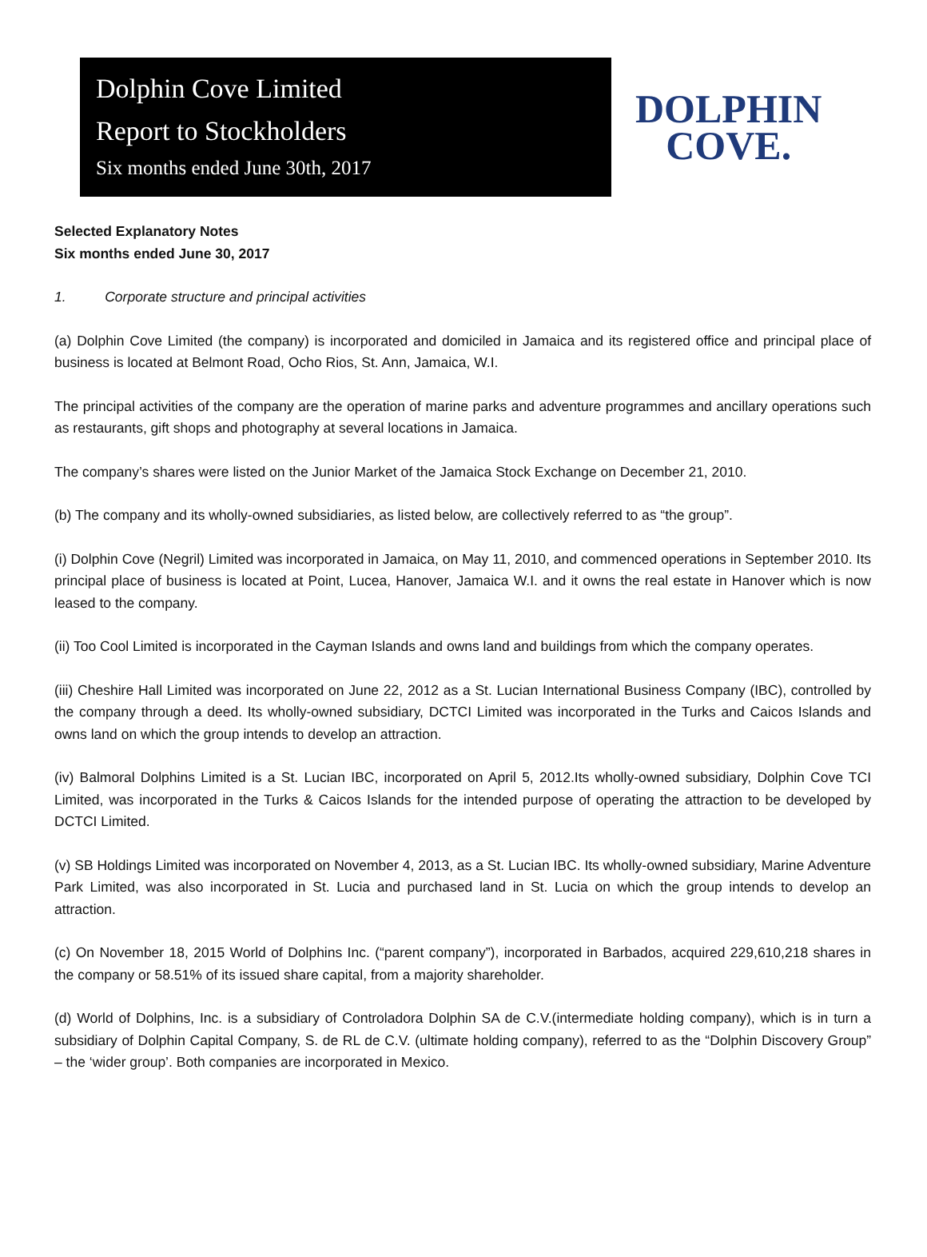Dolphin Cove Limited
Report to Stockholders
Six months ended June 30th, 2017
DOLPHIN
COVE.
Selected Explanatory Notes
Six months ended June 30, 2017
1. Corporate structure and principal activities
(a) Dolphin Cove Limited (the company) is incorporated and domiciled in Jamaica and its registered office and principal place of business is located at Belmont Road, Ocho Rios, St. Ann, Jamaica, W.I.
The principal activities of the company are the operation of marine parks and adventure programmes and ancillary operations such as restaurants, gift shops and photography at several locations in Jamaica.
The company’s shares were listed on the Junior Market of the Jamaica Stock Exchange on December 21, 2010.
(b) The company and its wholly-owned subsidiaries, as listed below, are collectively referred to as “the group”.
(i) Dolphin Cove (Negril) Limited was incorporated in Jamaica, on May 11, 2010, and commenced operations in September 2010. Its principal place of business is located at Point, Lucea, Hanover, Jamaica W.I. and it owns the real estate in Hanover which is now leased to the company.
(ii) Too Cool Limited is incorporated in the Cayman Islands and owns land and buildings from which the company operates.
(iii) Cheshire Hall Limited was incorporated on June 22, 2012 as a St. Lucian International Business Company (IBC), controlled by the company through a deed. Its wholly-owned subsidiary, DCTCI Limited was incorporated in the Turks and Caicos Islands and owns land on which the group intends to develop an attraction.
(iv) Balmoral Dolphins Limited is a St. Lucian IBC, incorporated on April 5, 2012.Its wholly-owned subsidiary, Dolphin Cove TCI Limited, was incorporated in the Turks & Caicos Islands for the intended purpose of operating the attraction to be developed by DCTCI Limited.
(v) SB Holdings Limited was incorporated on November 4, 2013, as a St. Lucian IBC. Its wholly-owned subsidiary, Marine Adventure Park Limited, was also incorporated in St. Lucia and purchased land in St. Lucia on which the group intends to develop an attraction.
(c) On November 18, 2015 World of Dolphins Inc. (“parent company”), incorporated in Barbados, acquired 229,610,218 shares in the company or 58.51% of its issued share capital, from a majority shareholder.
(d) World of Dolphins, Inc. is a subsidiary of Controladora Dolphin SA de C.V.(intermediate holding company), which is in turn a subsidiary of Dolphin Capital Company, S. de RL de C.V. (ultimate holding company), referred to as the “Dolphin Discovery Group” – the ‘wider group’. Both companies are incorporated in Mexico.